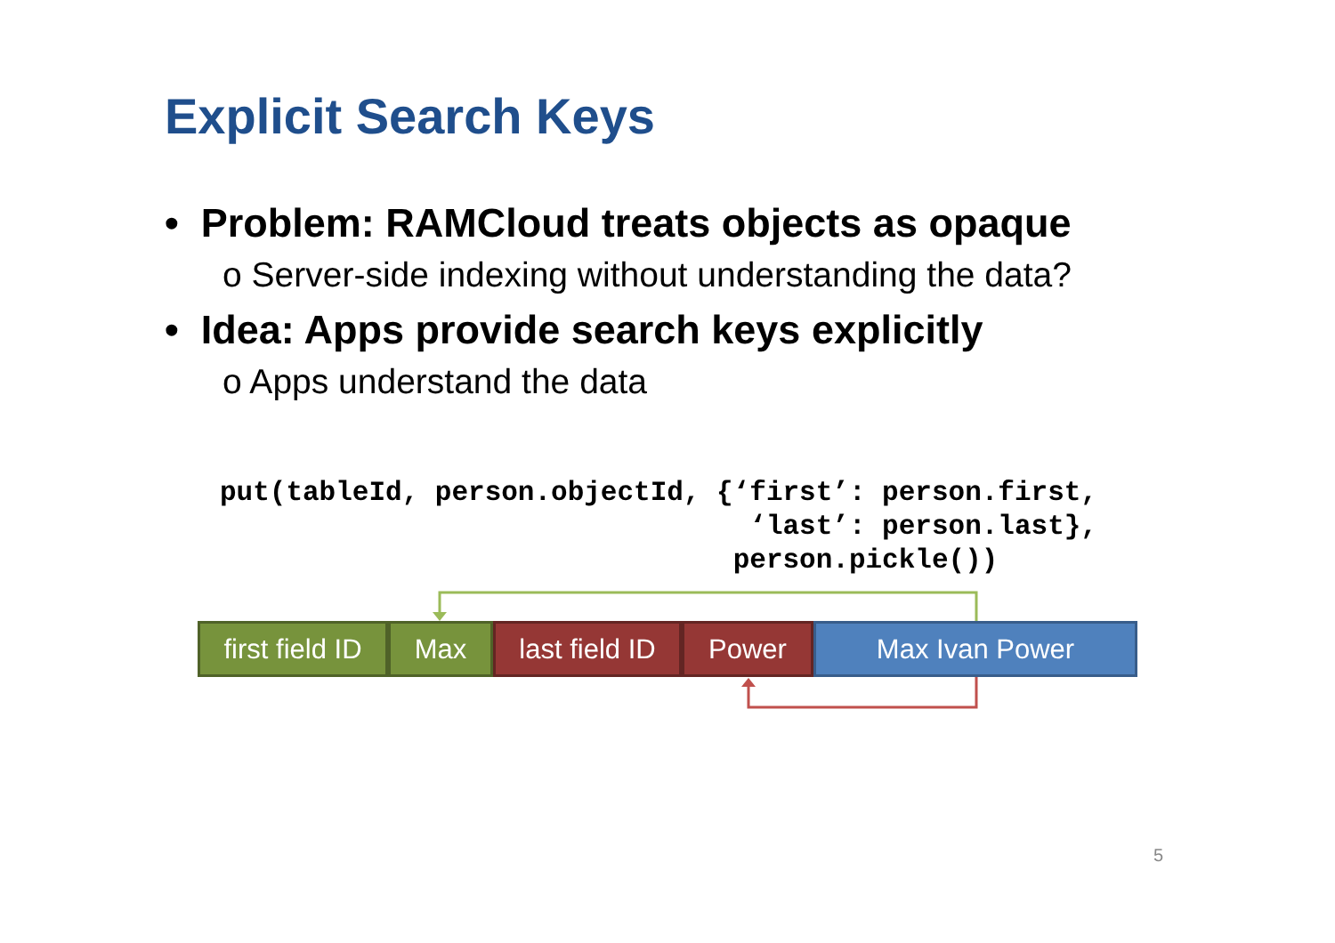Explicit Search Keys
• Problem: RAMCloud treats objects as opaque
o Server-side indexing without understanding the data?
• Idea: Apps provide search keys explicitly
o Apps understand the data
put(tableId, person.objectId, {‘first’: person.first,
                                ‘last’: person.last},
                               person.pickle())
first field ID
Max last field ID
Power Max Ivan Power
5